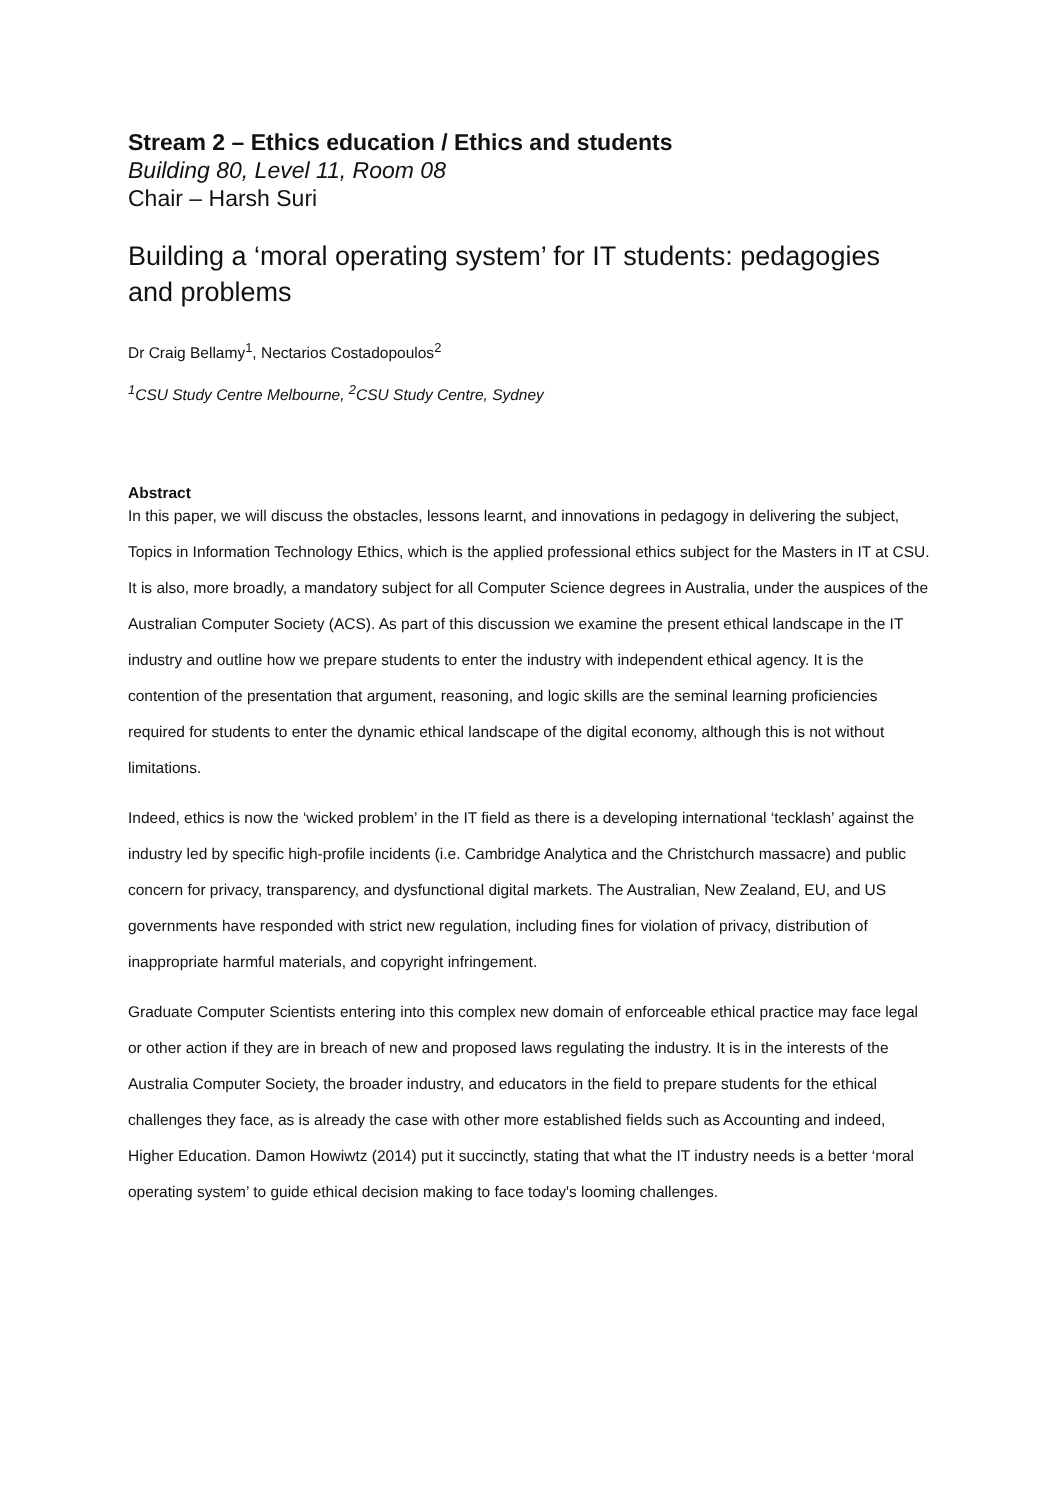Stream 2 – Ethics education / Ethics and students
Building 80, Level 11, Room 08
Chair – Harsh Suri
Building a ‘moral operating system’ for IT students: pedagogies and problems
Dr Craig Bellamy<sup>1</sup>, Nectarios Costadopoulos<sup>2</sup>
<sup>1</sup> CSU Study Centre Melbourne, <sup>2</sup>CSU Study Centre, Sydney
Abstract
In this paper, we will discuss the obstacles, lessons learnt, and innovations in pedagogy in delivering the subject, Topics in Information Technology Ethics, which is the applied professional ethics subject for the Masters in IT at CSU. It is also, more broadly, a mandatory subject for all Computer Science degrees in Australia, under the auspices of the Australian Computer Society (ACS). As part of this discussion we examine the present ethical landscape in the IT industry and outline how we prepare students to enter the industry with independent ethical agency. It is the contention of the presentation that argument, reasoning, and logic skills are the seminal learning proficiencies required for students to enter the dynamic ethical landscape of the digital economy, although this is not without limitations.
Indeed, ethics is now the ‘wicked problem’ in the IT field as there is a developing international ‘tecklash’ against the industry led by specific high-profile incidents (i.e. Cambridge Analytica and the Christchurch massacre) and public concern for privacy, transparency, and dysfunctional digital markets. The Australian, New Zealand, EU, and US governments have responded with strict new regulation, including fines for violation of privacy, distribution of inappropriate harmful materials, and copyright infringement.
Graduate Computer Scientists entering into this complex new domain of enforceable ethical practice may face legal or other action if they are in breach of new and proposed laws regulating the industry. It is in the interests of the Australia Computer Society, the broader industry, and educators in the field to prepare students for the ethical challenges they face, as is already the case with other more established fields such as Accounting and indeed, Higher Education. Damon Howiwtz (2014) put it succinctly, stating that what the IT industry needs is a better ‘moral operating system’ to guide ethical decision making to face today's looming challenges.